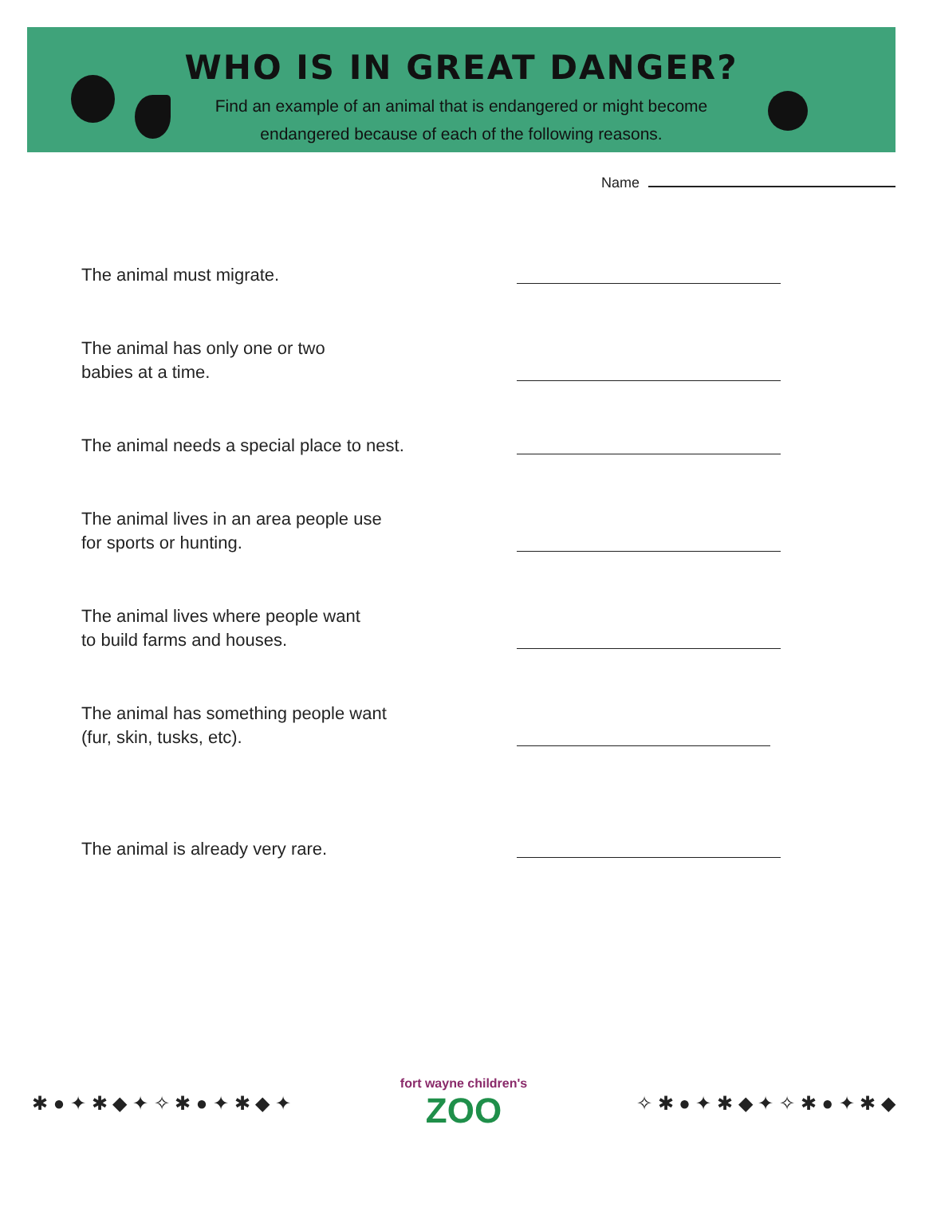WHO IS IN GREAT DANGER?
Find an example of an animal that is endangered or might become
endangered because of each of the following reasons.
Name
The animal must migrate.
The animal has only one or two
babies at a time.
The animal needs a special place to nest.
The animal lives in an area people use
for sports or hunting.
The animal lives where people want
to build farms and houses.
The animal has something people want
(fur, skin, tusks, etc).
The animal is already very rare.
✱ ● ✦ ✱ ◆ ✦ ✧ ✱ ● ✦ ✱ ◆ ✦
fort wayne children's
ZOO
✧ ✱ ● ✦ ✱ ◆ ✦ ✧ ✱ ● ✦ ✱ ◆